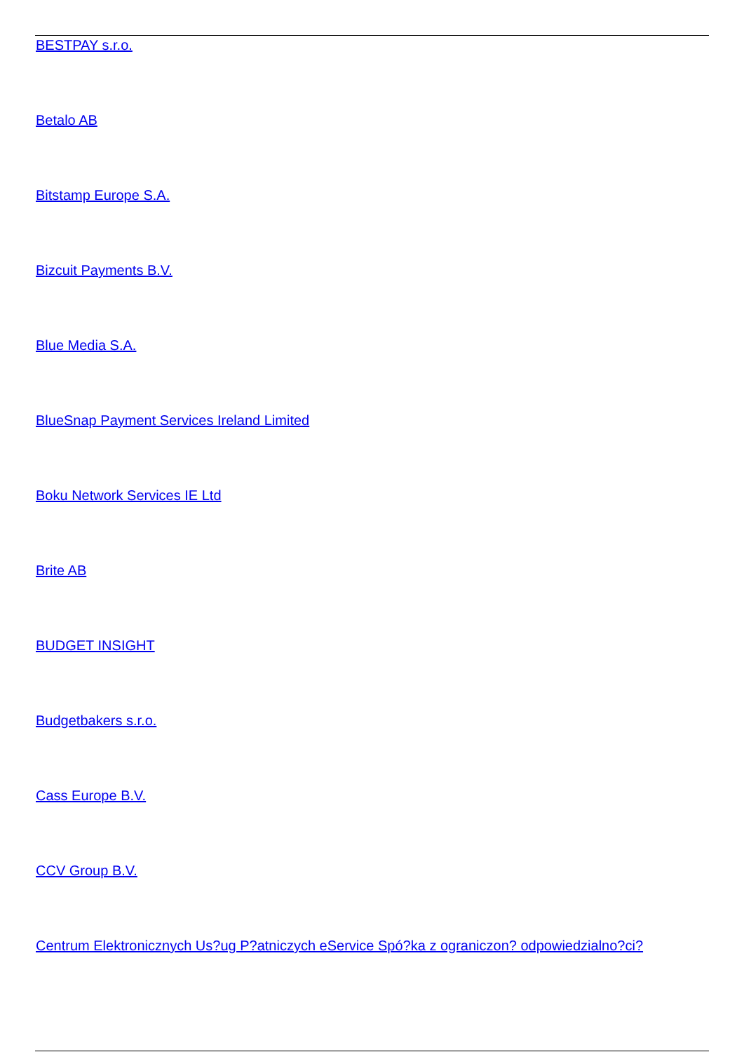BESTPAY s.r.o.
Betalo AB
Bitstamp Europe S.A.
Bizcuit Payments B.V.
Blue Media S.A.
BlueSnap Payment Services Ireland Limited
Boku Network Services IE Ltd
Brite AB
BUDGET INSIGHT
Budgetbakers s.r.o.
Cass Europe B.V.
CCV Group B.V.
Centrum Elektronicznych Us?ug P?atniczych eService Spó?ka z ograniczon? odpowiedzialno?ci?